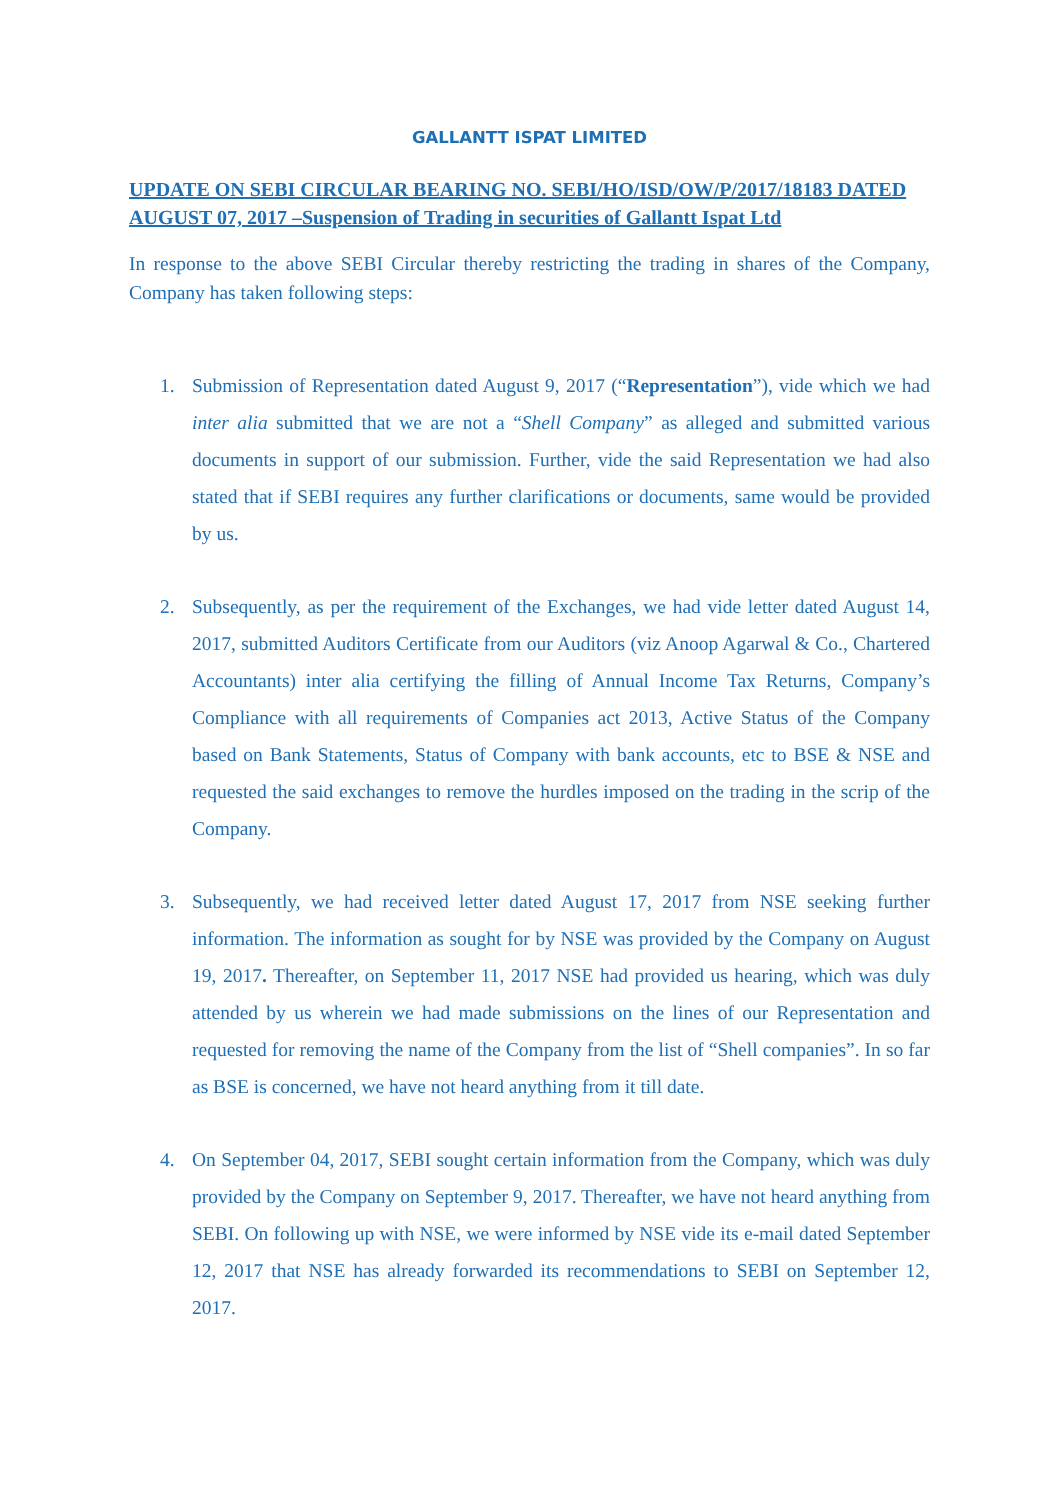GALLANTT ISPAT LIMITED
UPDATE ON SEBI CIRCULAR BEARING NO. SEBI/HO/ISD/OW/P/2017/18183 DATED AUGUST 07, 2017 –Suspension of Trading in securities of Gallantt Ispat Ltd
In response to the above SEBI Circular thereby restricting the trading in shares of the Company, Company has taken following steps:
1. Submission of Representation dated August 9, 2017 (“Representation”), vide which we had inter alia submitted that we are not a “Shell Company” as alleged and submitted various documents in support of our submission. Further, vide the said Representation we had also stated that if SEBI requires any further clarifications or documents, same would be provided by us.
2. Subsequently, as per the requirement of the Exchanges, we had vide letter dated August 14, 2017, submitted Auditors Certificate from our Auditors (viz Anoop Agarwal & Co., Chartered Accountants) inter alia certifying the filling of Annual Income Tax Returns, Company’s Compliance with all requirements of Companies act 2013, Active Status of the Company based on Bank Statements, Status of Company with bank accounts, etc to BSE & NSE and requested the said exchanges to remove the hurdles imposed on the trading in the scrip of the Company.
3. Subsequently, we had received letter dated August 17, 2017 from NSE seeking further information. The information as sought for by NSE was provided by the Company on August 19, 2017. Thereafter, on September 11, 2017 NSE had provided us hearing, which was duly attended by us wherein we had made submissions on the lines of our Representation and requested for removing the name of the Company from the list of “Shell companies”. In so far as BSE is concerned, we have not heard anything from it till date.
4. On September 04, 2017, SEBI sought certain information from the Company, which was duly provided by the Company on September 9, 2017. Thereafter, we have not heard anything from SEBI. On following up with NSE, we were informed by NSE vide its e-mail dated September 12, 2017 that NSE has already forwarded its recommendations to SEBI on September 12, 2017.